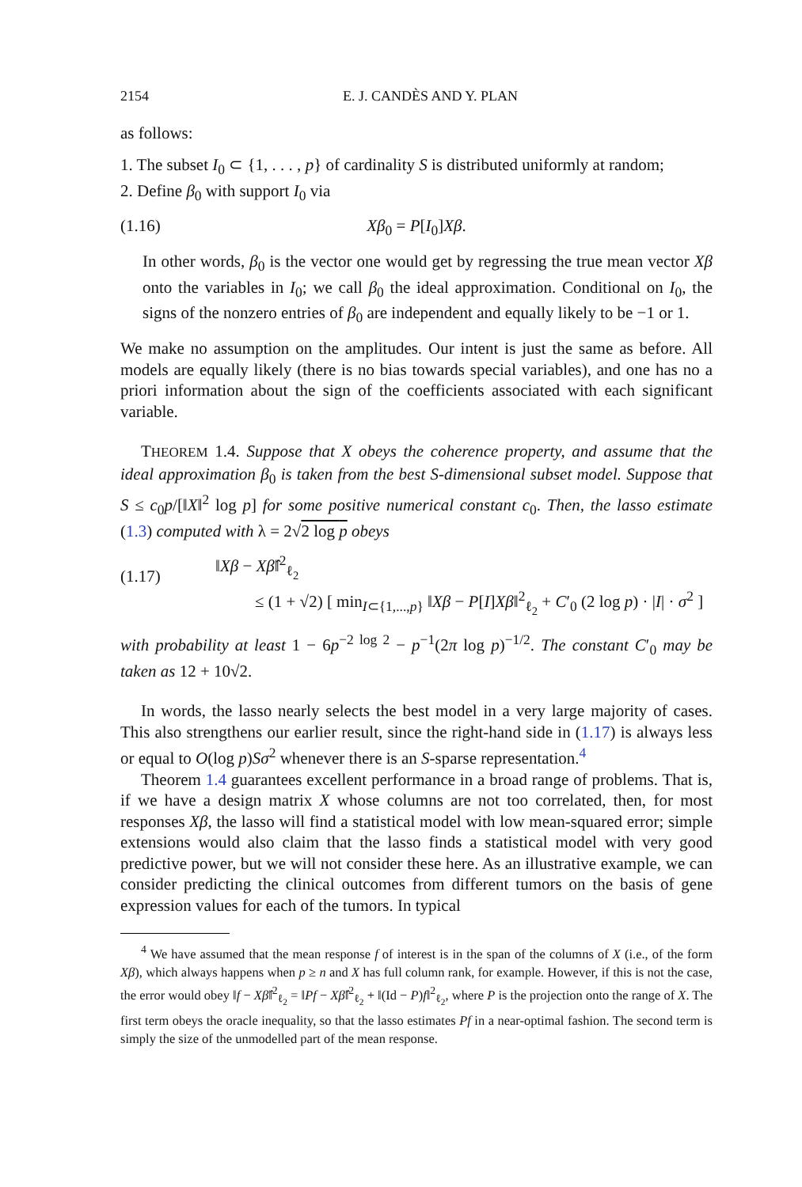2154 E. J. CANDÈS AND Y. PLAN
as follows:
1. The subset I<sub>0</sub> ⊂ {1, . . . , p} of cardinality S is distributed uniformly at random;
2. Define β<sub>0</sub> with support I<sub>0</sub> via
(1.16) Xβ<sub>0</sub> = P[I<sub>0</sub>]Xβ.
In other words, β<sub>0</sub> is the vector one would get by regressing the true mean vector Xβ onto the variables in I<sub>0</sub>; we call β<sub>0</sub> the ideal approximation. Conditional on I<sub>0</sub>, the signs of the nonzero entries of β<sub>0</sub> are independent and equally likely to be −1 or 1.
We make no assumption on the amplitudes. Our intent is just the same as before. All models are equally likely (there is no bias towards special variables), and one has no a priori information about the sign of the coefficients associated with each significant variable.
THEOREM 1.4. Suppose that X obeys the coherence property, and assume that the ideal approximation β<sub>0</sub> is taken from the best S-dimensional subset model. Suppose that S ≤ c<sub>0</sub>p/[‖X‖<sup>2</sup> log p] for some positive numerical constant c<sub>0</sub>. Then, the lasso estimate (1.3) computed with λ = 2√2 log p obeys
(1.17) ‖Xβ − Xβ̂‖<sup>2</sup><sub>ℓ<sub>2</sub></sub>
≤ (1 + √2) [ min<sub>I⊂{1,...,p}</sub> ‖Xβ − P[I]Xβ‖<sup>2</sup><sub>ℓ<sub>2</sub></sub> + C′<sub>0</sub> (2 log p) · |I| · σ<sup>2</sup> ]
with probability at least 1 − 6p<sup>−2 log 2</sup> − p<sup>−1</sup>(2π log p)<sup>−1/2</sup>. The constant C′<sub>0</sub> may be taken as 12 + 10√2.
In words, the lasso nearly selects the best model in a very large majority of cases. This also strengthens our earlier result, since the right-hand side in (1.17) is always less or equal to O(log p)Sσ<sup>2</sup> whenever there is an S-sparse representation.<sup>4</sup>
Theorem 1.4 guarantees excellent performance in a broad range of problems. That is, if we have a design matrix X whose columns are not too correlated, then, for most responses Xβ, the lasso will find a statistical model with low mean-squared error; simple extensions would also claim that the lasso finds a statistical model with very good predictive power, but we will not consider these here. As an illustrative example, we can consider predicting the clinical outcomes from different tumors on the basis of gene expression values for each of the tumors. In typical
<sup>4</sup> We have assumed that the mean response f of interest is in the span of the columns of X (i.e., of the form Xβ), which always happens when p ≥ n and X has full column rank, for example. However, if this is not the case, the error would obey ‖f − Xβ̂‖<sup>2</sup><sub>ℓ<sub>2</sub></sub> = ‖Pf − Xβ̂‖<sup>2</sup><sub>ℓ<sub>2</sub></sub> + ‖(Id − P)f‖<sup>2</sup><sub>ℓ<sub>2</sub></sub>, where P is the projection onto the range of X. The first term obeys the oracle inequality, so that the lasso estimates Pf in a near-optimal fashion. The second term is simply the size of the unmodelled part of the mean response.